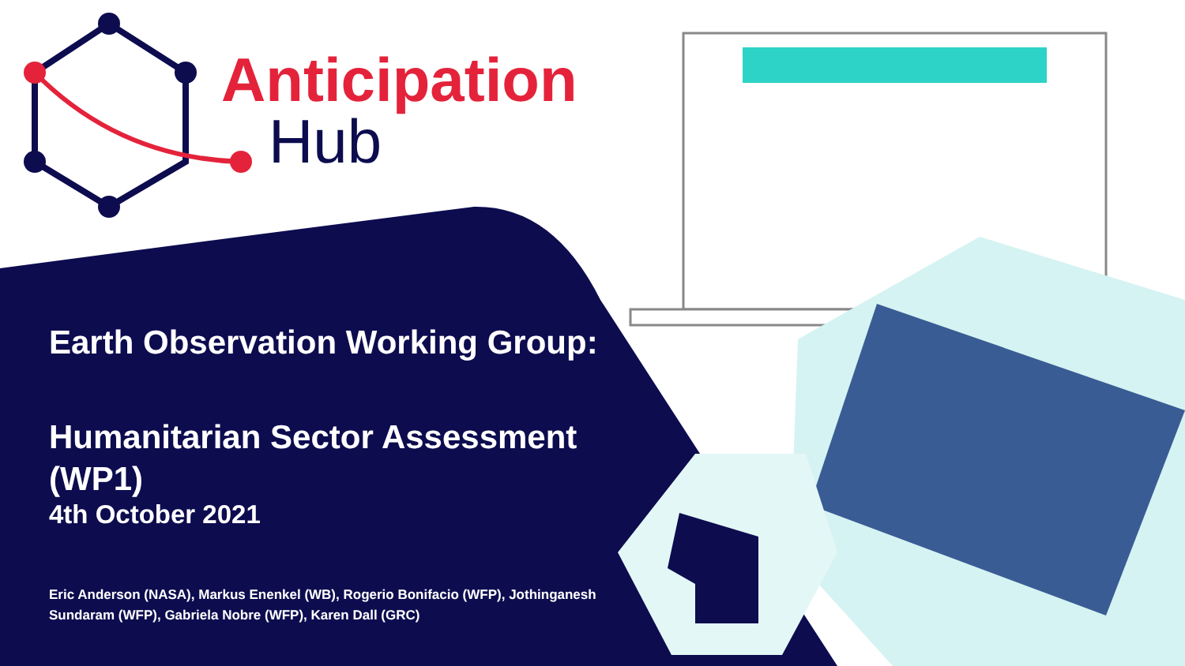Anticipation
Hub
Earth Observation Working Group:
Humanitarian Sector Assessment (WP1)
4th October 2021
Eric Anderson (NASA), Markus Enenkel (WB), Rogerio Bonifacio (WFP), Jothinganesh Sundaram (WFP), Gabriela Nobre (WFP), Karen Dall (GRC)